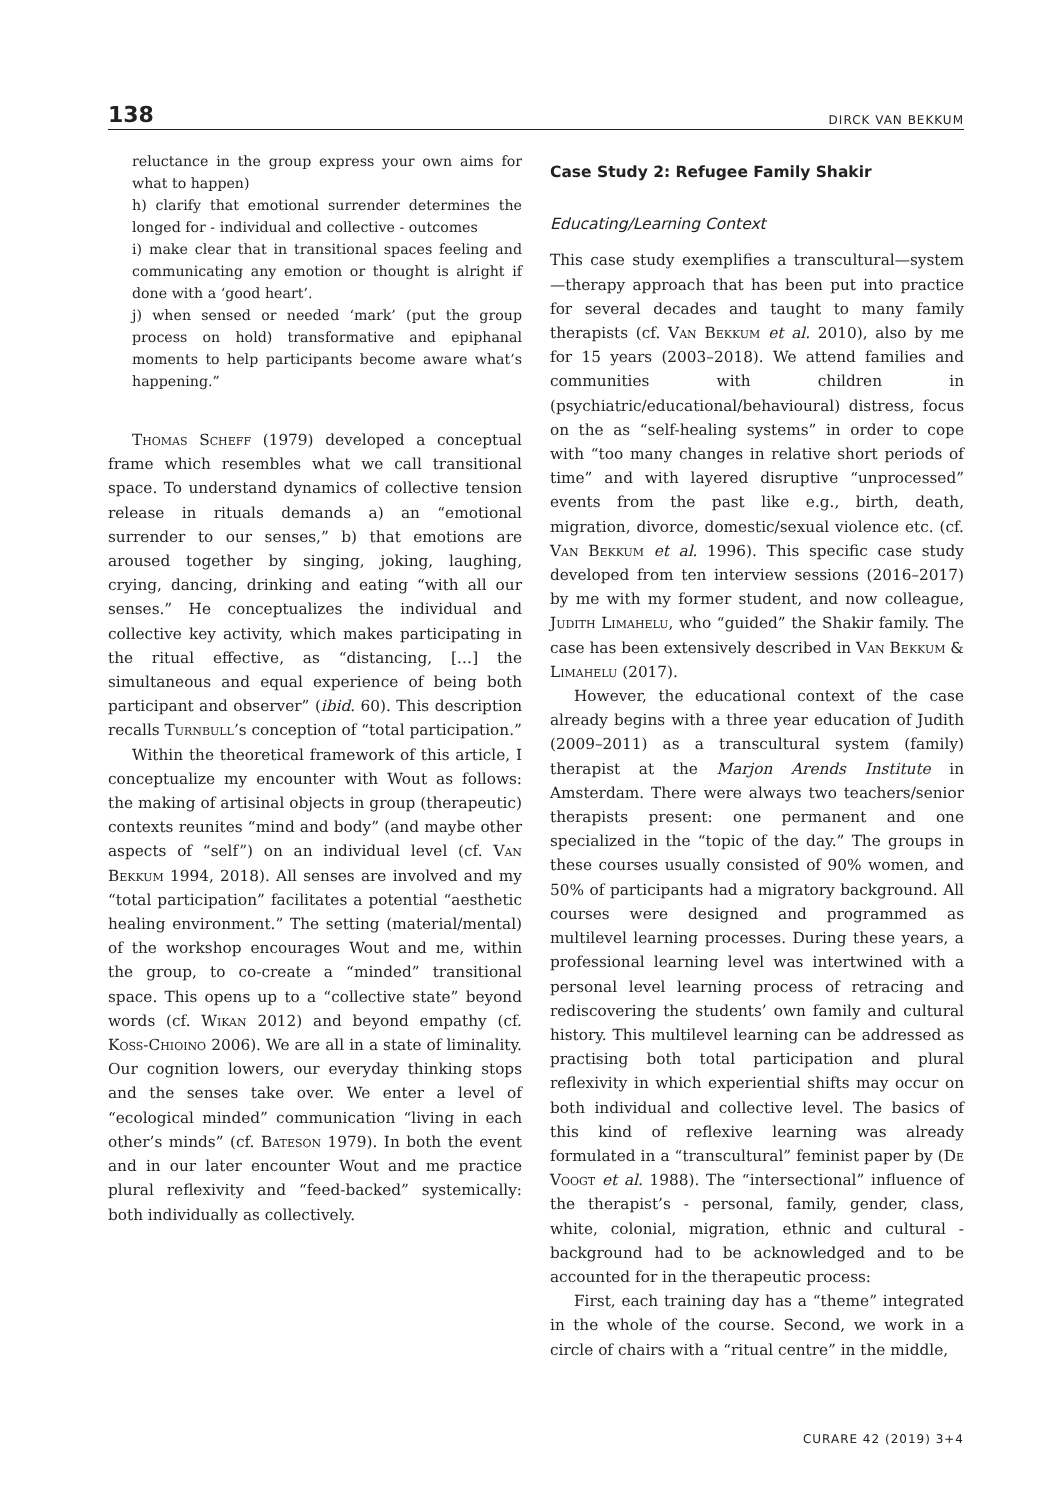138 DIRCK VAN BEKKUM
reluctance in the group express your own aims for what to happen)
h) clarify that emotional surrender determines the longed for - individual and collective - outcomes
i) make clear that in transitional spaces feeling and communicating any emotion or thought is alright if done with a ‘good heart’.
j) when sensed or needed ‘mark’ (put the group process on hold) transformative and epiphanal moments to help participants become aware what’s happening.”
Thomas Scheff (1979) developed a conceptual frame which resembles what we call transitional space. To understand dynamics of collective tension release in rituals demands a) an “emotional surrender to our senses,” b) that emotions are aroused together by singing, joking, laughing, crying, dancing, drinking and eating “with all our senses.” He conceptualizes the individual and collective key activity, which makes participating in the ritual effective, as “distancing, […] the simultaneous and equal experience of being both participant and observer” (ibid. 60). This description recalls Turnbull’s conception of “total participation.”
Within the theoretical framework of this article, I conceptualize my encounter with Wout as follows: the making of artisinal objects in group (therapeutic) contexts reunites “mind and body” (and maybe other aspects of “self”) on an individual level (cf. Van Bekkum 1994, 2018). All senses are involved and my “total participation” facilitates a potential “aesthetic healing environment.” The setting (material/mental) of the workshop encourages Wout and me, within the group, to co-create a “minded” transitional space. This opens up to a “collective state” beyond words (cf. Wikan 2012) and beyond empathy (cf. Koss-Chioino 2006). We are all in a state of liminality. Our cognition lowers, our everyday thinking stops and the senses take over. We enter a level of “ecological minded” communication “living in each other’s minds” (cf. Bateson 1979). In both the event and in our later encounter Wout and me practice plural reflexivity and “feed-backed” systemically: both individually as collectively.
Case Study 2: Refugee Family Shakir
Educating/Learning Context
This case study exemplifies a transcultural—system—therapy approach that has been put into practice for several decades and taught to many family therapists (cf. Van Bekkum et al. 2010), also by me for 15 years (2003–2018). We attend families and communities with children in (psychiatric/educational/behavioural) distress, focus on the as “self-healing systems” in order to cope with “too many changes in relative short periods of time” and with layered disruptive “unprocessed” events from the past like e.g., birth, death, migration, divorce, domestic/sexual violence etc. (cf. Van Bekkum et al. 1996). This specific case study developed from ten interview sessions (2016–2017) by me with my former student, and now colleague, Judith Limahelu, who “guided” the Shakir family. The case has been extensively described in Van Bekkum & Limahelu (2017).
However, the educational context of the case already begins with a three year education of Judith (2009–2011) as a transcultural system (family) therapist at the Marjon Arends Institute in Amsterdam. There were always two teachers/senior therapists present: one permanent and one specialized in the “topic of the day.” The groups in these courses usually consisted of 90% women, and 50% of participants had a migratory background. All courses were designed and programmed as multilevel learning processes. During these years, a professional learning level was intertwined with a personal level learning process of retracing and rediscovering the students’ own family and cultural history. This multilevel learning can be addressed as practising both total participation and plural reflexivity in which experiential shifts may occur on both individual and collective level. The basics of this kind of reflexive learning was already formulated in a “transcultural” feminist paper by (De Voogt et al. 1988). The “intersectional” influence of the therapist’s - personal, family, gender, class, white, colonial, migration, ethnic and cultural - background had to be acknowledged and to be accounted for in the therapeutic process:
First, each training day has a “theme” integrated in the whole of the course. Second, we work in a circle of chairs with a “ritual centre” in the middle,
CURARE 42 (2019) 3+4